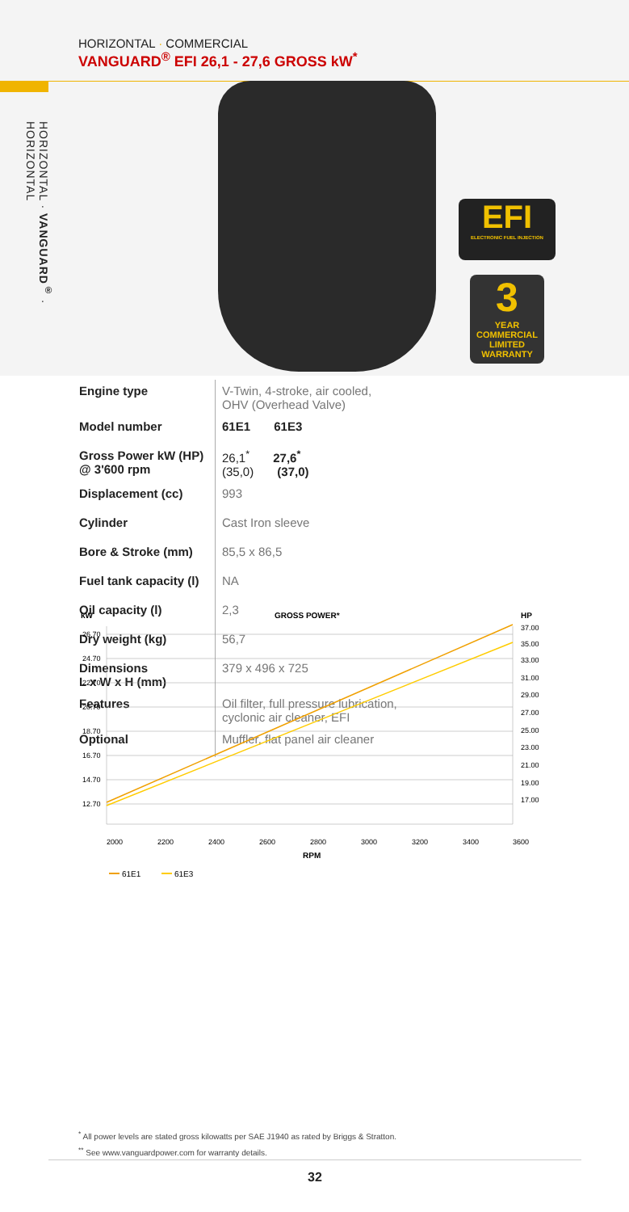HORIZONTAL · COMMERCIAL
VANGUARD<sup>®</sup> EFI 26,1 - 27,6 GROSS kW<sup>*</sup>
HORIZONTAL · VANGUARD<sup>®</sup> · HORIZONTAL
EFI
ELECTRONIC FUEL INJECTION
3
YEAR
COMMERCIAL
LIMITED
WARRANTY
| Engine type | V-Twin, 4-stroke, air cooled, OHV (Overhead Valve) |
| Model number | 61E1 61E3 |
| Gross Power kW (HP) @ 3'600 rpm | 26,1<sup>*</sup> 27,6<sup>*</sup> (35,0) (37,0) |
| Displacement (cc) | 993 |
| Cylinder | Cast Iron sleeve |
| Bore & Stroke (mm) | 85,5 x 86,5 |
| Fuel tank capacity (l) | NA |
| Oil capacity (l) | 2,3 |
| Dry weight (kg) | 56,7 |
| Dimensions L x W x H (mm) | 379 x 496 x 725 |
| Features | Oil filter, full pressure lubrication, cyclonic air cleaner, EFI |
| Optional | Muffler, flat panel air cleaner |
kW
GROSS POWER*
HP
26.70
24.70
22.70
20.70
18.70
16.70
14.70
12.70
37.00
35.00
33.00
31.00
29.00
27.00
25.00
23.00
21.00
19.00
17.00
2000
2200
2400
2600
2800
3000
3200
3400
3600
RPM
61E1
61E3
<sup>*</sup> All power levels are stated gross kilowatts per SAE J1940 as rated by Briggs & Stratton.
<sup>**</sup> See www.vanguardpower.com for warranty details.
32